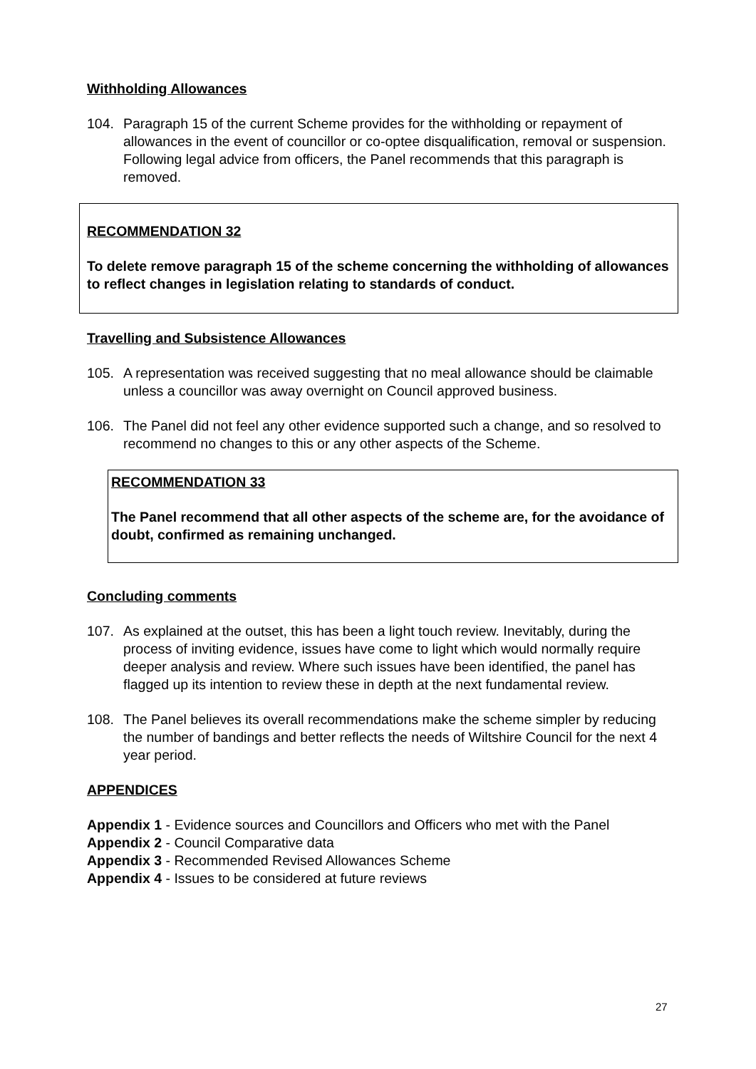Withholding Allowances
104. Paragraph 15 of the current Scheme provides for the withholding or repayment of allowances in the event of councillor or co-optee disqualification, removal or suspension. Following legal advice from officers, the Panel recommends that this paragraph is removed.
RECOMMENDATION 32
To delete remove paragraph 15 of the scheme concerning the withholding of allowances to reflect changes in legislation relating to standards of conduct.
Travelling and Subsistence Allowances
105. A representation was received suggesting that no meal allowance should be claimable unless a councillor was away overnight on Council approved business.
106. The Panel did not feel any other evidence supported such a change, and so resolved to recommend no changes to this or any other aspects of the Scheme.
RECOMMENDATION 33
The Panel recommend that all other aspects of the scheme are, for the avoidance of doubt, confirmed as remaining unchanged.
Concluding comments
107. As explained at the outset, this has been a light touch review. Inevitably, during the process of inviting evidence, issues have come to light which would normally require deeper analysis and review. Where such issues have been identified, the panel has flagged up its intention to review these in depth at the next fundamental review.
108. The Panel believes its overall recommendations make the scheme simpler by reducing the number of bandings and better reflects the needs of Wiltshire Council for the next 4 year period.
APPENDICES
Appendix 1 - Evidence sources and Councillors and Officers who met with the Panel
Appendix 2 - Council Comparative data
Appendix 3 - Recommended Revised Allowances Scheme
Appendix 4 - Issues to be considered at future reviews
27